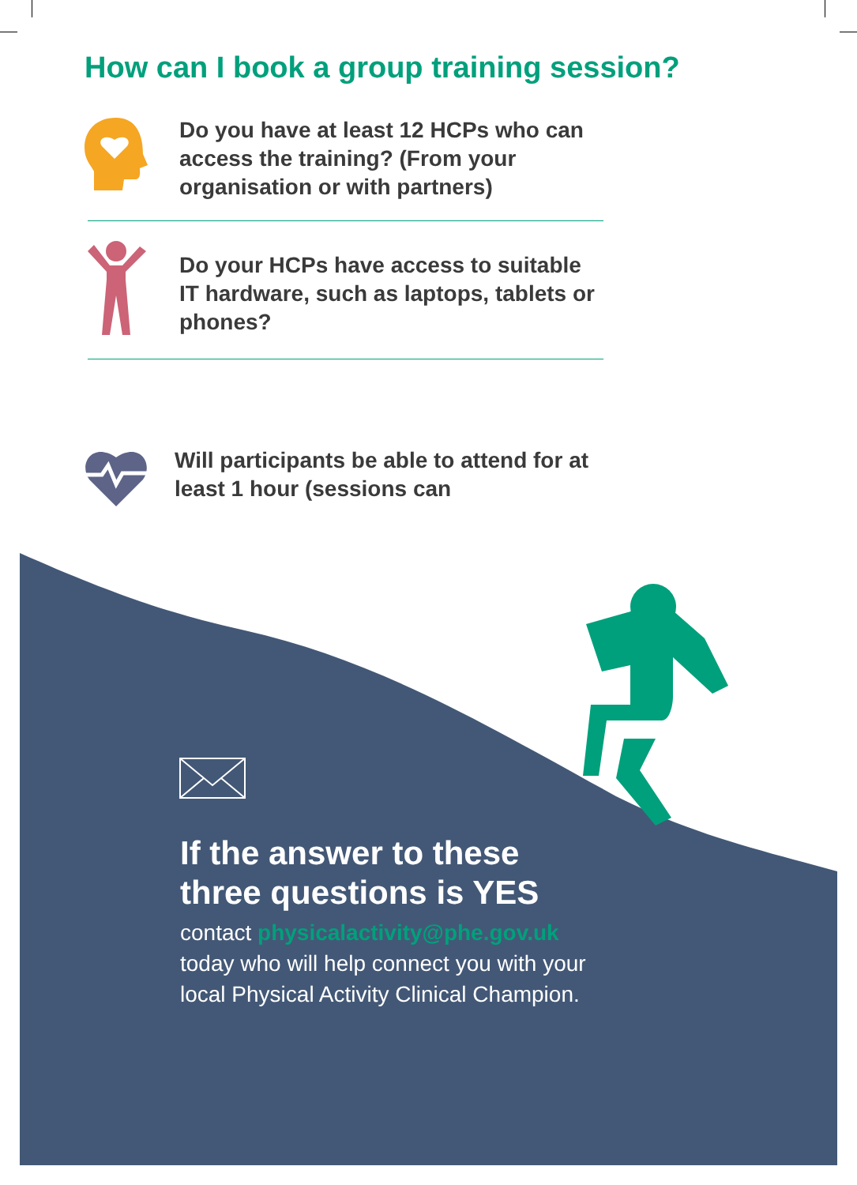How can I book a group training session?
Do you have at least 12 HCPs who can access the training? (From your organisation or with partners)
Do your HCPs have access to suitable IT hardware, such as laptops, tablets or phones?
Will participants be able to attend for at least 1 hour (sessions can
If the answer to these
three questions is YES
contact physicalactivity@phe.gov.uk
today who will help connect you with your
local Physical Activity Clinical Champion.